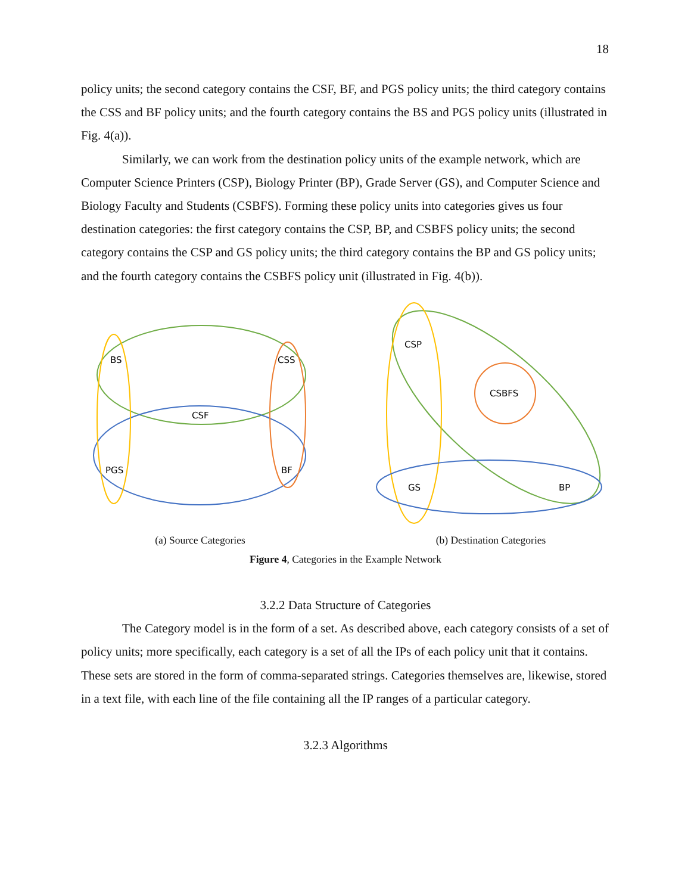18
policy units; the second category contains the CSF, BF, and PGS policy units; the third category contains the CSS and BF policy units; and the fourth category contains the BS and PGS policy units (illustrated in Fig. 4(a)).
Similarly, we can work from the destination policy units of the example network, which are Computer Science Printers (CSP), Biology Printer (BP), Grade Server (GS), and Computer Science and Biology Faculty and Students (CSBFS). Forming these policy units into categories gives us four destination categories: the first category contains the CSP, BP, and CSBFS policy units; the second category contains the CSP and GS policy units; the third category contains the BP and GS policy units; and the fourth category contains the CSBFS policy unit (illustrated in Fig. 4(b)).
BS
CSS
CSF
PGS
BF
(a) Source Categories
CSP
CSBFS
GS
BP
(b) Destination Categories
Figure 4, Categories in the Example Network
3.2.2 Data Structure of Categories
The Category model is in the form of a set. As described above, each category consists of a set of policy units; more specifically, each category is a set of all the IPs of each policy unit that it contains. These sets are stored in the form of comma-separated strings. Categories themselves are, likewise, stored in a text file, with each line of the file containing all the IP ranges of a particular category.
3.2.3 Algorithms